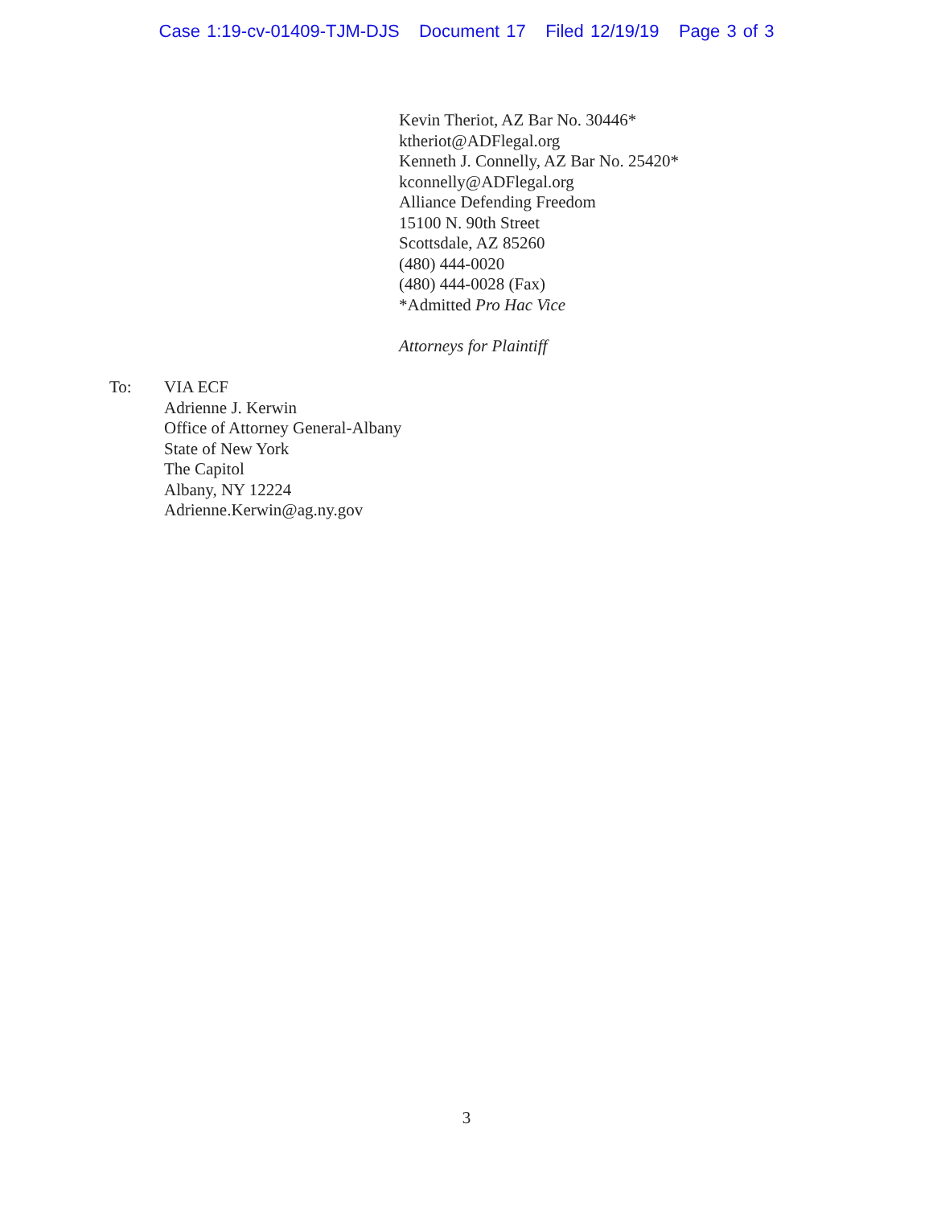Case 1:19-cv-01409-TJM-DJS Document 17 Filed 12/19/19 Page 3 of 3
Kevin Theriot, AZ Bar No. 30446*
ktheriot@ADFlegal.org
Kenneth J. Connelly, AZ Bar No. 25420*
kconnelly@ADFlegal.org
Alliance Defending Freedom
15100 N. 90th Street
Scottsdale, AZ 85260
(480) 444-0020
(480) 444-0028 (Fax)
*Admitted Pro Hac Vice
Attorneys for Plaintiff
To: VIA ECF
Adrienne J. Kerwin
Office of Attorney General-Albany
State of New York
The Capitol
Albany, NY 12224
Adrienne.Kerwin@ag.ny.gov
3